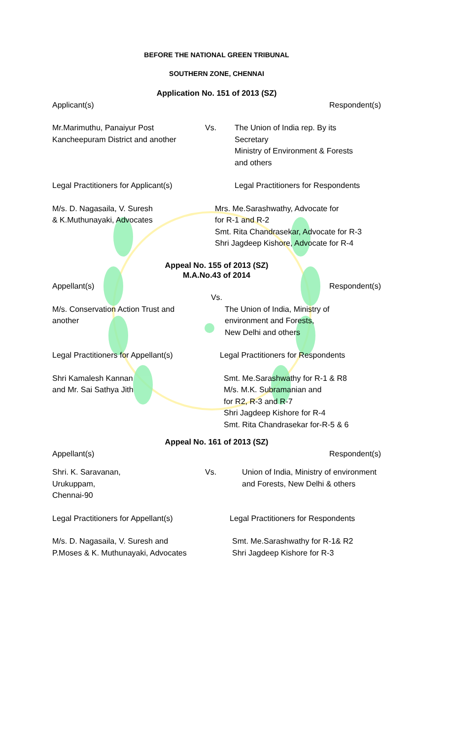BEFORE THE NATIONAL GREEN TRIBUNAL
SOUTHERN ZONE, CHENNAI
Application No. 151 of 2013 (SZ)
Applicant(s) Respondent(s)
Mr.Marimuthu, Panaiyur Post
Kancheepuram District and another
Vs. The Union of India rep. By its
Secretary
Ministry of Environment & Forests
and others
Legal Practitioners for Applicant(s) Legal Practitioners for Respondents
M/s. D. Nagasaila, V. Suresh
& K.Muthunayaki, Advocates
Mrs. Me.Sarashwathy, Advocate for
for R-1 and R-2
Smt. Rita Chandrasekar, Advocate for R-3
Shri Jagdeep Kishore, Advocate for R-4
Appeal No. 155 of 2013 (SZ)
M.A.No.43 of 2014
Appellant(s) Respondent(s)
Vs.
M/s. Conservation Action Trust and
another
The Union of India, Ministry of
environment and Forests,
New Delhi and others
Legal Practitioners for Appellant(s)
Legal Practitioners for Respondents
Shri Kamalesh Kannan
and Mr. Sai Sathya Jith
Smt. Me.Sarashwathy for R-1 & R8
M/s. M.K. Subramanian and
for R2, R-3 and R-7
Shri Jagdeep Kishore for R-4
Smt. Rita Chandrasekar for-R-5 & 6
Appeal No. 161 of 2013 (SZ)
Appellant(s) Respondent(s)
Shri. K. Saravanan,
Urukuppam,
Chennai-90
Vs. Union of India, Ministry of environment
and Forests, New Delhi & others
Legal Practitioners for Appellant(s) Legal Practitioners for Respondents
M/s. D. Nagasaila, V. Suresh and
P.Moses & K. Muthunayaki, Advocates
Smt. Me.Sarashwathy for R-1& R2
Shri Jagdeep Kishore for R-3